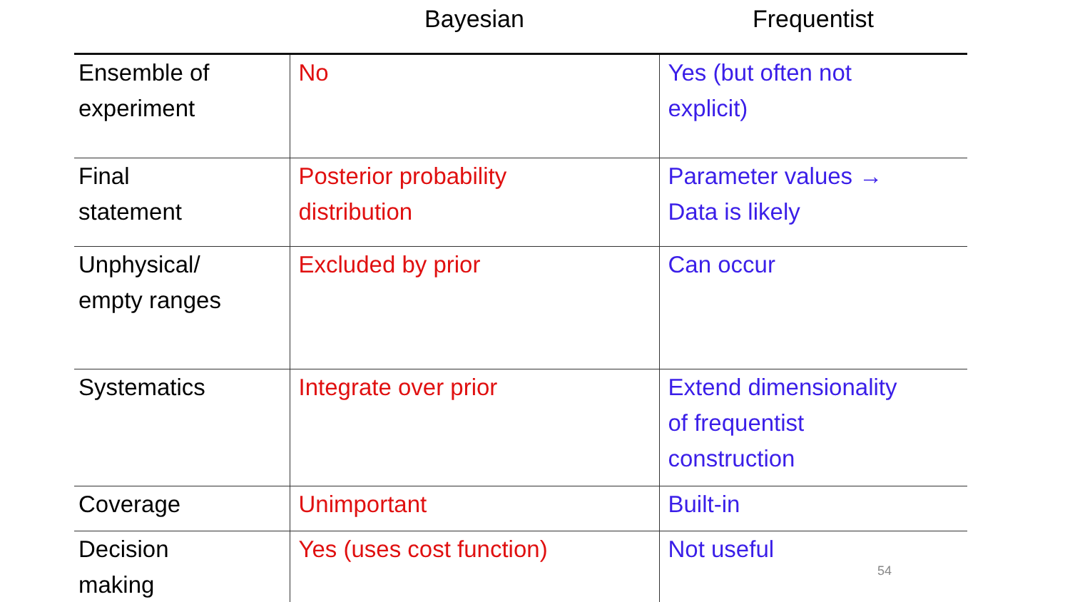| | Bayesian | Frequentist |
| --- | --- | --- |
| Ensemble of experiment | No | Yes (but often not explicit) |
| Final statement | Posterior probability distribution | Parameter values → Data is likely |
| Unphysical/ empty ranges | Excluded by prior | Can occur |
| Systematics | Integrate over prior | Extend dimensionality of frequentist construction |
| Coverage | Unimportant | Built-in |
| Decision making | Yes (uses cost function) | Not useful 54 |